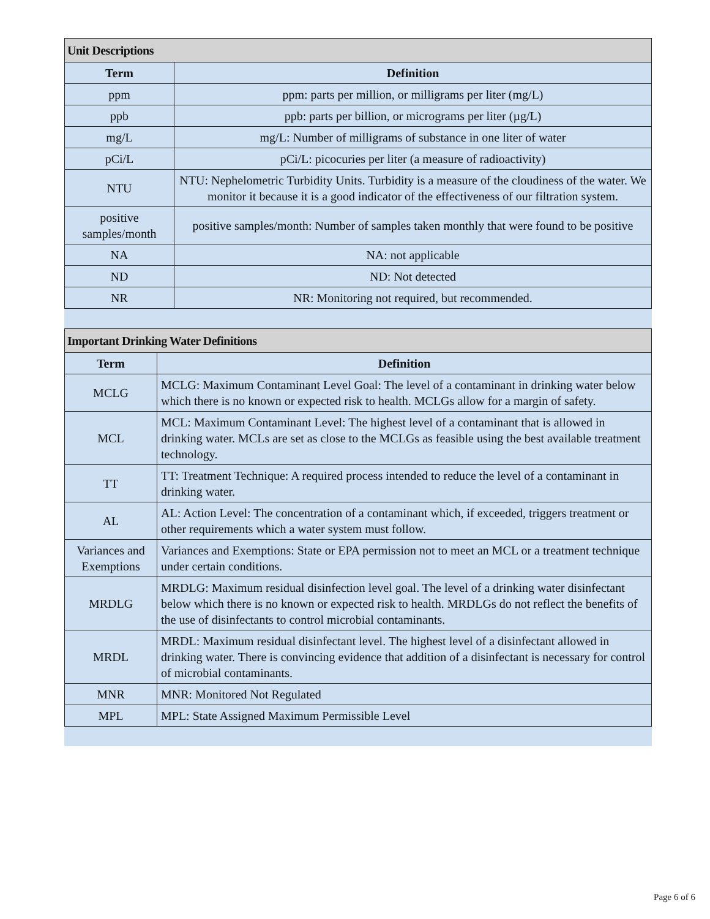| Unit Descriptions | |
| --- | --- |
| Term | Definition |
| ppm | ppm: parts per million, or milligrams per liter (mg/L) |
| ppb | ppb: parts per billion, or micrograms per liter (µg/L) |
| mg/L | mg/L: Number of milligrams of substance in one liter of water |
| pCi/L | pCi/L: picocuries per liter (a measure of radioactivity) |
| NTU | NTU: Nephelometric Turbidity Units. Turbidity is a measure of the cloudiness of the water. We monitor it because it is a good indicator of the effectiveness of our filtration system. |
| positive samples/month | positive samples/month: Number of samples taken monthly that were found to be positive |
| NA | NA: not applicable |
| ND | ND: Not detected |
| NR | NR: Monitoring not required, but recommended. |
| Important Drinking Water Definitions | |
| --- | --- |
| Term | Definition |
| MCLG | MCLG: Maximum Contaminant Level Goal: The level of a contaminant in drinking water below which there is no known or expected risk to health. MCLGs allow for a margin of safety. |
| MCL | MCL: Maximum Contaminant Level: The highest level of a contaminant that is allowed in drinking water. MCLs are set as close to the MCLGs as feasible using the best available treatment technology. |
| TT | TT: Treatment Technique: A required process intended to reduce the level of a contaminant in drinking water. |
| AL | AL: Action Level: The concentration of a contaminant which, if exceeded, triggers treatment or other requirements which a water system must follow. |
| Variances and Exemptions | Variances and Exemptions: State or EPA permission not to meet an MCL or a treatment technique under certain conditions. |
| MRDLG | MRDLG: Maximum residual disinfection level goal. The level of a drinking water disinfectant below which there is no known or expected risk to health. MRDLGs do not reflect the benefits of the use of disinfectants to control microbial contaminants. |
| MRDL | MRDL: Maximum residual disinfectant level. The highest level of a disinfectant allowed in drinking water. There is convincing evidence that addition of a disinfectant is necessary for control of microbial contaminants. |
| MNR | MNR: Monitored Not Regulated |
| MPL | MPL: State Assigned Maximum Permissible Level |
Page 6 of 6